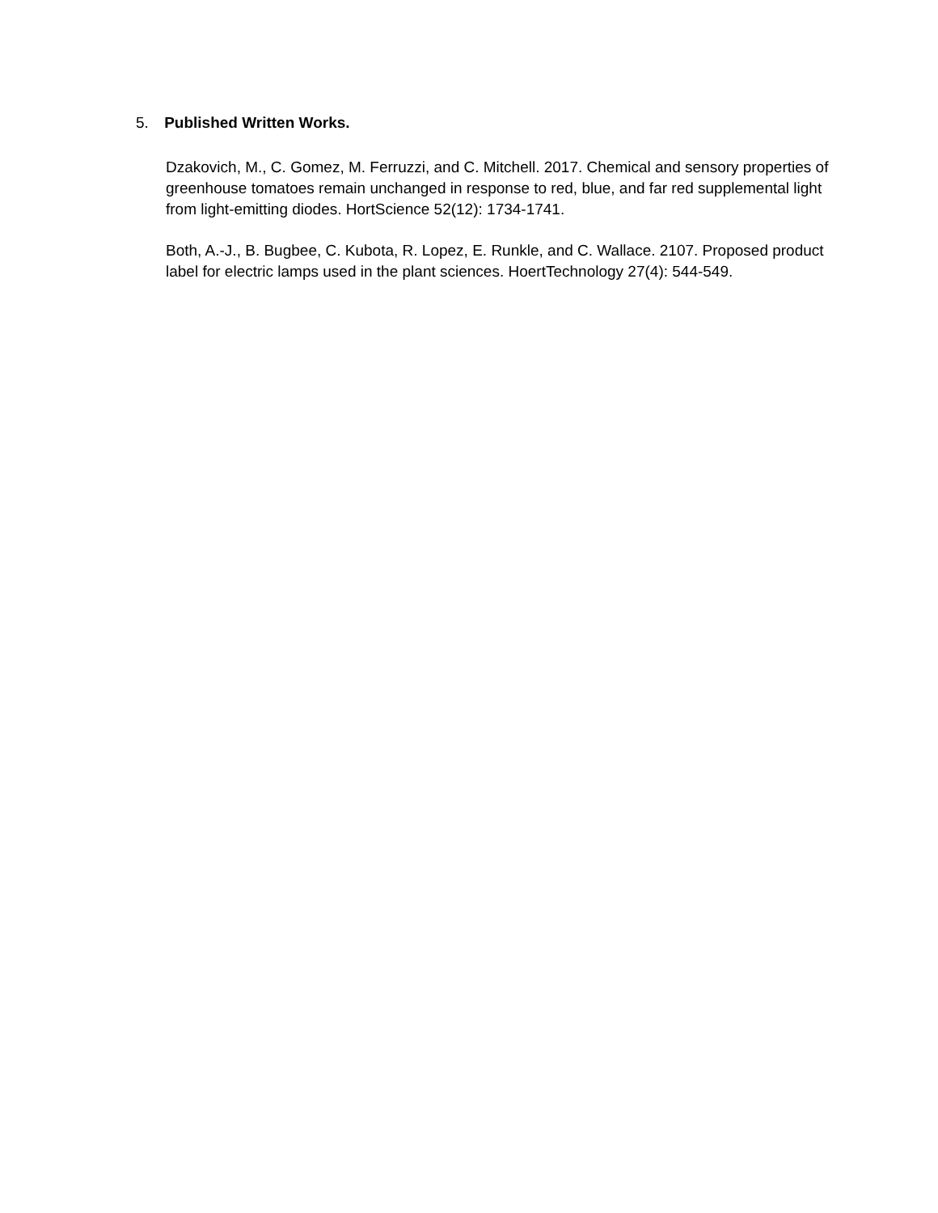5. Published Written Works.
Dzakovich, M., C. Gomez, M. Ferruzzi, and C. Mitchell. 2017. Chemical and sensory properties of greenhouse tomatoes remain unchanged in response to red, blue, and far red supplemental light from light-emitting diodes. HortScience 52(12): 1734-1741.
Both, A.-J., B. Bugbee, C. Kubota, R. Lopez, E. Runkle, and C. Wallace. 2107. Proposed product label for electric lamps used in the plant sciences. HoertTechnology 27(4): 544-549.